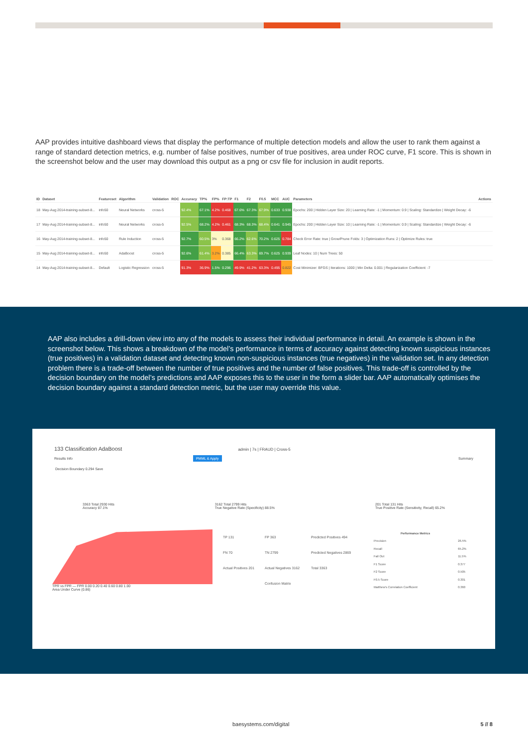AAP provides intuitive dashboard views that display the performance of multiple detection models and allow the user to rank them against a range of standard detection metrics, e.g. number of false positives, number of true positives, area under ROC curve, F1 score. This is shown in the screenshot below and the user may download this output as a png or csv file for inclusion in audit reports.
| ID | Dataset | Featureset | Algorithm | Validation | ROC | Accuracy | TP% | FP% | FP:TP | F1 | F2 | F0.5 | MCC | AUC | Parameters | Actions |
| --- | --- | --- | --- | --- | --- | --- | --- | --- | --- | --- | --- | --- | --- | --- | --- | --- |
| 18 | May-Aug 2014-training-subset-8... | info50 | Neural Networks | cross-5 | | 92.4% | 67.1% | 4.2% | 0.468 | 67.6% | 67.3% | 67.9% | 0.633 | 0.938 | Epochs: 200 / Hidden Layer Size: 20 / Learning Rate: -1 / Momentum: 0.9 / Scaling: Standardize / Weight Decay: -6 | |
| 17 | May-Aug 2014-training-subset-8... | info50 | Neural Networks | cross-5 | | 92.5% | 68.2% | 4.2% | 0.461 | 68.3% | 68.3% | 68.4% | 0.641 | 0.945 | Epochs: 200 / Hidden Layer Size: 10 / Learning Rate: -1 / Momentum: 0.9 / Scaling: Standardize / Weight Decay: -6 | |
| 16 | May-Aug 2014-training-subset-8... | info50 | Rule Induction | cross-5 | | 92.7% | 60.5% | 3% | 0.368 | 66.2% | 62.6% | 70.2% | 0.625 | 0.784 | Check Error Rate: true / Grow/Prune Folds: 3 / Optimization Runs: 2 / Optimize Rules: true | |
| 15 | May-Aug 2014-training-subset-8... | info50 | AdaBoost | cross-5 | | 92.6% | 61.4% | 3.2% | 0.385 | 66.4% | 63.3% | 69.7% | 0.625 | 0.939 | Leaf Nodes: 10 / Num Trees: 50 | |
| 14 | May-Aug 2014-training-subset-8... | Default | Logistic Regression | cross-5 | | 91.3% | 36.9% | 1.5% | 0.296 | 49.9% | 41.2% | 63.3% | 0.495 | 0.822 | Cost Minimizer: BFGS / Iterations: 1000 / Min Delta: 0.001 / Regularization Coefficient: -7 | |
AAP also includes a drill-down view into any of the models to assess their individual performance in detail. An example is shown in the screenshot below. This shows a breakdown of the model’s performance in terms of accuracy against detecting known suspicious instances (true positives) in a validation dataset and detecting known non-suspicious instances (true negatives) in the validation set. In any detection problem there is a trade-off between the number of true positives and the number of false positives. This trade-off is controlled by the decision boundary on the model’s predictions and AAP exposes this to the user in the form a slider bar. AAP automatically optimises the decision boundary against a standard detection metric, but the user may override this value.
133 Classification AdaBoost admin | 7s | FRAUD | Cross-5
Results Info PMML & Apply Summary
Decision Boundary 0.294 Save
3363 Total 2930 Hits
Accuracy 87.1%
3162 Total 2799 Hits
True Negative Rate (Specificity) 88.5%
201 Total 131 Hits
True Positive Rate (Sensitivity, Recall) 65.2%
TPR vs FPR — FPR 0.00 0.20 0.40 0.60 0.80 1.00
Area Under Curve (0.86)
| TP 131 | FP 363 | Predicted Positives 494 |
| FN 70 | TN 2799 | Predicted Negatives 2869 |
| Actual Positives 201 | Actual Negatives 3162 | Total 3363 |
| | Confusion Matrix | |
| Performance Metrics | |
| --- | --- |
| Precision | 26.5% |
| Recall | 65.2% |
| Fall Out | 11.5% |
| F1 Score | 0.377 |
| F2 Score | 0.505 |
| F0.5 Score | 0.301 |
| Matthew's Correlation Coefficient | 0.360 |
baesystems.com/digital 5 // 8